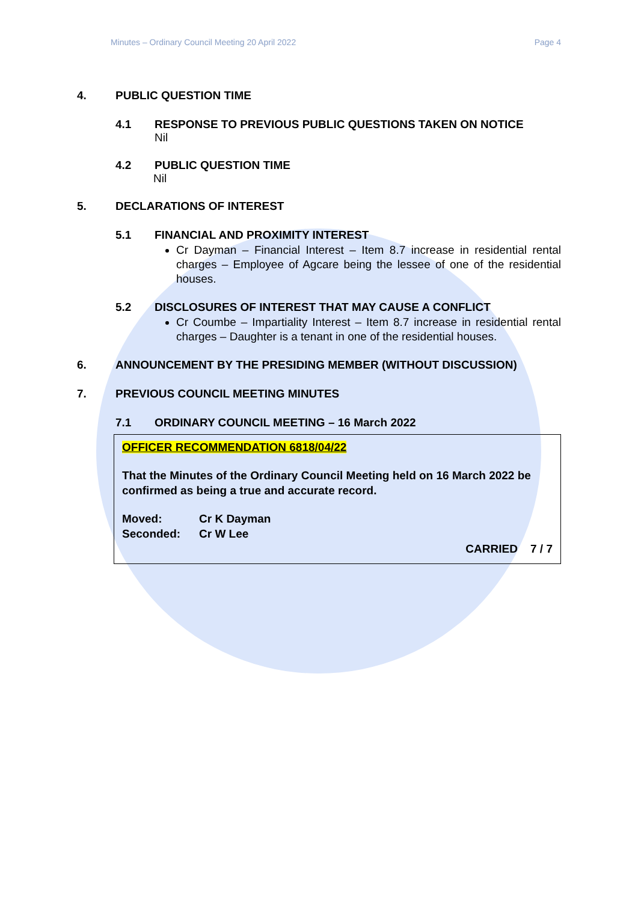Minutes – Ordinary Council Meeting 20 April 2022 Page 4
4. PUBLIC QUESTION TIME
4.1 RESPONSE TO PREVIOUS PUBLIC QUESTIONS TAKEN ON NOTICE
Nil
4.2 PUBLIC QUESTION TIME
Nil
5. DECLARATIONS OF INTEREST
5.1 FINANCIAL AND PROXIMITY INTEREST
Cr Dayman – Financial Interest – Item 8.7 increase in residential rental charges – Employee of Agcare being the lessee of one of the residential houses.
5.2 DISCLOSURES OF INTEREST THAT MAY CAUSE A CONFLICT
Cr Coumbe – Impartiality Interest – Item 8.7 increase in residential rental charges – Daughter is a tenant in one of the residential houses.
6. ANNOUNCEMENT BY THE PRESIDING MEMBER (WITHOUT DISCUSSION)
7. PREVIOUS COUNCIL MEETING MINUTES
7.1 ORDINARY COUNCIL MEETING – 16 March 2022
OFFICER RECOMMENDATION 6818/04/22
That the Minutes of the Ordinary Council Meeting held on 16 March 2022 be confirmed as being a true and accurate record.
Moved: Cr K Dayman
Seconded: Cr W Lee
CARRIED 7 / 7